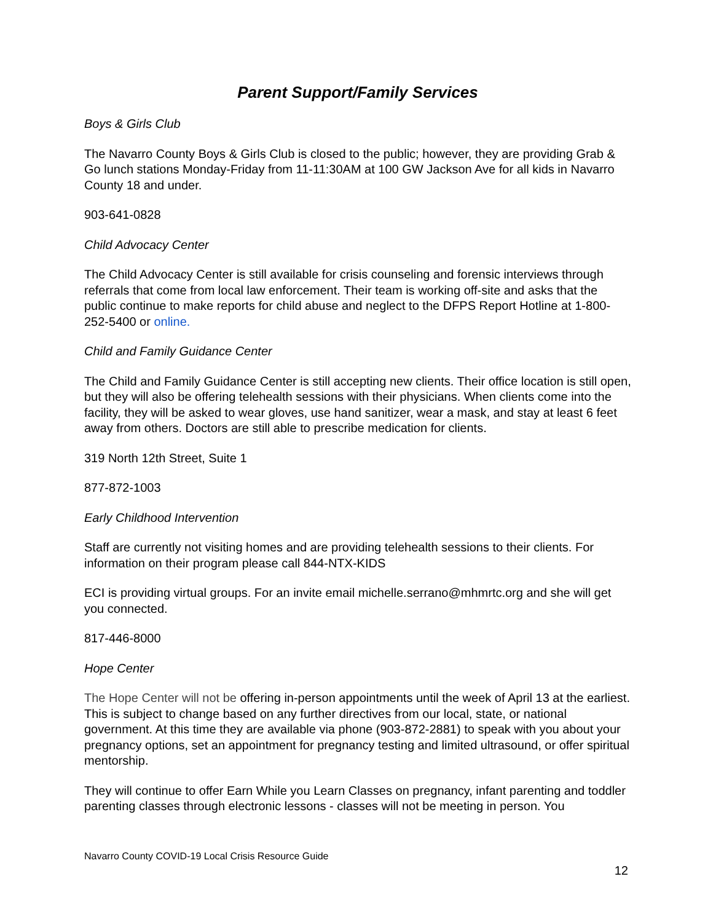Parent Support/Family Services
Boys & Girls Club
The Navarro County Boys & Girls Club is closed to the public; however, they are providing Grab & Go lunch stations Monday-Friday from 11-11:30AM at 100 GW Jackson Ave for all kids in Navarro County 18 and under.
903-641-0828
Child Advocacy Center
The Child Advocacy Center is still available for crisis counseling and forensic interviews through referrals that come from local law enforcement. Their team is working off-site and asks that the public continue to make reports for child abuse and neglect to the DFPS Report Hotline at 1-800-252-5400 or online.
Child and Family Guidance Center
The Child and Family Guidance Center is still accepting new clients. Their office location is still open, but they will also be offering telehealth sessions with their physicians. When clients come into the facility, they will be asked to wear gloves, use hand sanitizer, wear a mask, and stay at least 6 feet away from others. Doctors are still able to prescribe medication for clients.
319 North 12th Street, Suite 1
877-872-1003
Early Childhood Intervention
Staff are currently not visiting homes and are providing telehealth sessions to their clients. For information on their program please call 844-NTX-KIDS
ECI is providing virtual groups. For an invite email michelle.serrano@mhmrtc.org and she will get you connected.
817-446-8000
Hope Center
The Hope Center will not be offering in-person appointments until the week of April 13 at the earliest. This is subject to change based on any further directives from our local, state, or national government. At this time they are available via phone (903-872-2881) to speak with you about your pregnancy options, set an appointment for pregnancy testing and limited ultrasound, or offer spiritual mentorship.
They will continue to offer Earn While you Learn Classes on pregnancy, infant parenting and toddler parenting classes through electronic lessons - classes will not be meeting in person. You
Navarro County COVID-19 Local Crisis Resource Guide
12